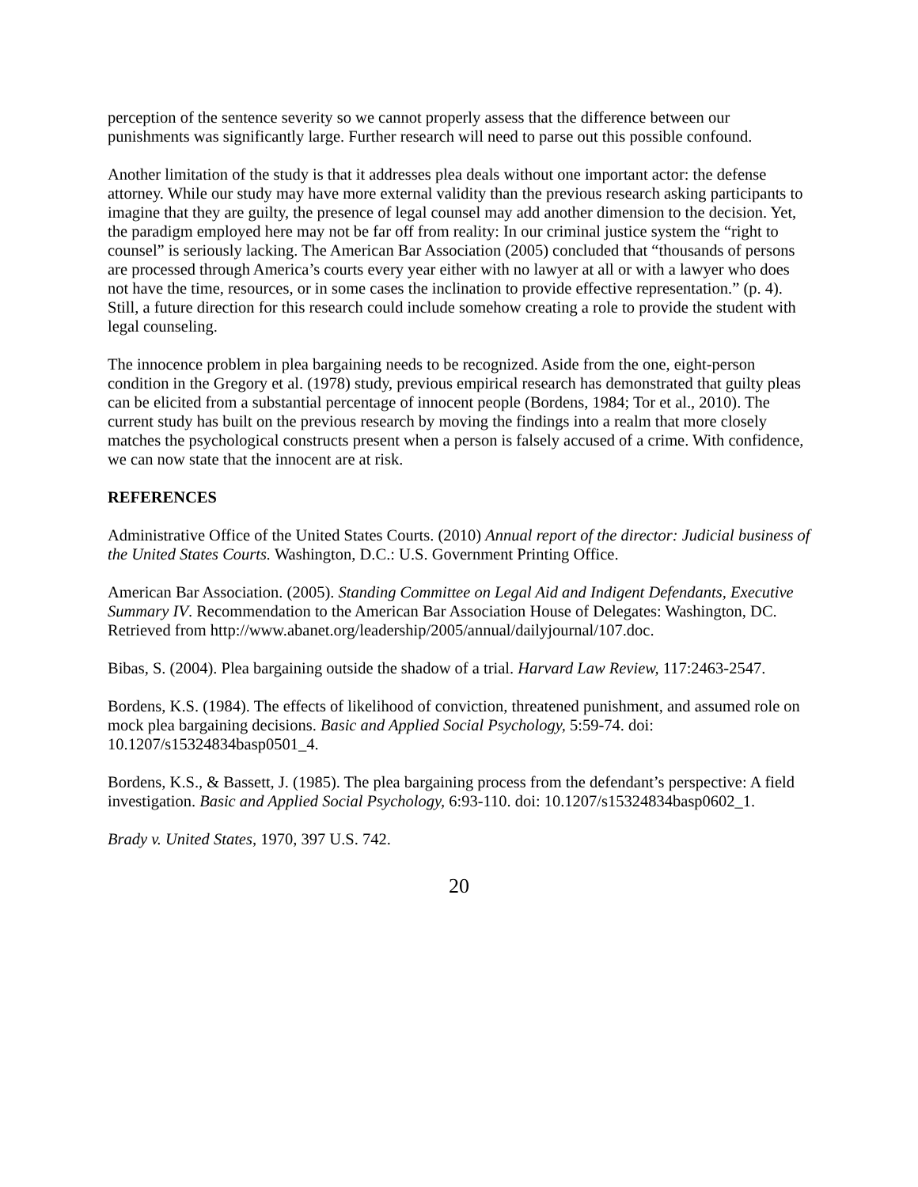perception of the sentence severity so we cannot properly assess that the difference between our punishments was significantly large. Further research will need to parse out this possible confound.
Another limitation of the study is that it addresses plea deals without one important actor: the defense attorney. While our study may have more external validity than the previous research asking participants to imagine that they are guilty, the presence of legal counsel may add another dimension to the decision. Yet, the paradigm employed here may not be far off from reality: In our criminal justice system the “right to counsel” is seriously lacking. The American Bar Association (2005) concluded that “thousands of persons are processed through America’s courts every year either with no lawyer at all or with a lawyer who does not have the time, resources, or in some cases the inclination to provide effective representation.” (p. 4). Still, a future direction for this research could include somehow creating a role to provide the student with legal counseling.
The innocence problem in plea bargaining needs to be recognized. Aside from the one, eight-person condition in the Gregory et al. (1978) study, previous empirical research has demonstrated that guilty pleas can be elicited from a substantial percentage of innocent people (Bordens, 1984; Tor et al., 2010). The current study has built on the previous research by moving the findings into a realm that more closely matches the psychological constructs present when a person is falsely accused of a crime. With confidence, we can now state that the innocent are at risk.
REFERENCES
Administrative Office of the United States Courts. (2010) Annual report of the director: Judicial business of the United States Courts. Washington, D.C.: U.S. Government Printing Office.
American Bar Association. (2005). Standing Committee on Legal Aid and Indigent Defendants, Executive Summary IV. Recommendation to the American Bar Association House of Delegates: Washington, DC. Retrieved from http://www.abanet.org/leadership/2005/annual/dailyjournal/107.doc.
Bibas, S. (2004). Plea bargaining outside the shadow of a trial. Harvard Law Review, 117:2463-2547.
Bordens, K.S. (1984). The effects of likelihood of conviction, threatened punishment, and assumed role on mock plea bargaining decisions. Basic and Applied Social Psychology, 5:59-74. doi: 10.1207/s15324834basp0501_4.
Bordens, K.S., & Bassett, J. (1985). The plea bargaining process from the defendant’s perspective: A field investigation. Basic and Applied Social Psychology, 6:93-110. doi: 10.1207/s15324834basp0602_1.
Brady v. United States, 1970, 397 U.S. 742.
20